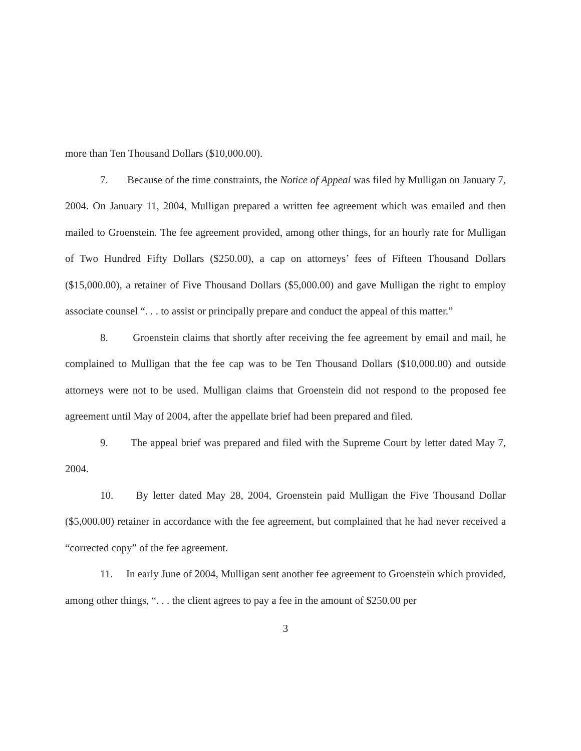more than Ten Thousand Dollars ($10,000.00).
7. Because of the time constraints, the Notice of Appeal was filed by Mulligan on January 7, 2004. On January 11, 2004, Mulligan prepared a written fee agreement which was emailed and then mailed to Groenstein. The fee agreement provided, among other things, for an hourly rate for Mulligan of Two Hundred Fifty Dollars ($250.00), a cap on attorneys’ fees of Fifteen Thousand Dollars ($15,000.00), a retainer of Five Thousand Dollars ($5,000.00) and gave Mulligan the right to employ associate counsel “. . . to assist or principally prepare and conduct the appeal of this matter.”
8. Groenstein claims that shortly after receiving the fee agreement by email and mail, he complained to Mulligan that the fee cap was to be Ten Thousand Dollars ($10,000.00) and outside attorneys were not to be used. Mulligan claims that Groenstein did not respond to the proposed fee agreement until May of 2004, after the appellate brief had been prepared and filed.
9. The appeal brief was prepared and filed with the Supreme Court by letter dated May 7, 2004.
10. By letter dated May 28, 2004, Groenstein paid Mulligan the Five Thousand Dollar ($5,000.00) retainer in accordance with the fee agreement, but complained that he had never received a “corrected copy” of the fee agreement.
11. In early June of 2004, Mulligan sent another fee agreement to Groenstein which provided, among other things, “. . . the client agrees to pay a fee in the amount of $250.00 per
3